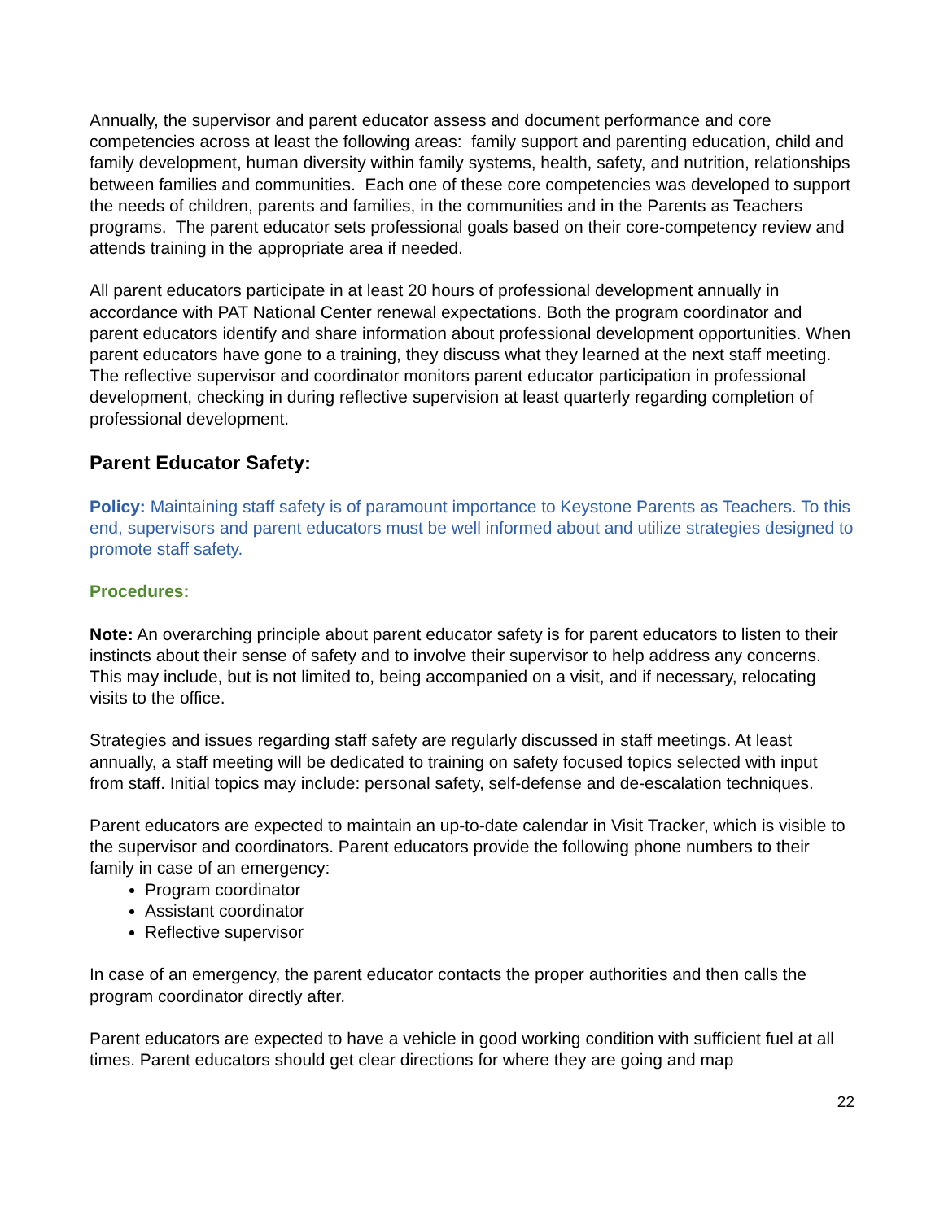Annually, the supervisor and parent educator assess and document performance and core competencies across at least the following areas: family support and parenting education, child and family development, human diversity within family systems, health, safety, and nutrition, relationships between families and communities. Each one of these core competencies was developed to support the needs of children, parents and families, in the communities and in the Parents as Teachers programs. The parent educator sets professional goals based on their core-competency review and attends training in the appropriate area if needed.
All parent educators participate in at least 20 hours of professional development annually in accordance with PAT National Center renewal expectations. Both the program coordinator and parent educators identify and share information about professional development opportunities. When parent educators have gone to a training, they discuss what they learned at the next staff meeting. The reflective supervisor and coordinator monitors parent educator participation in professional development, checking in during reflective supervision at least quarterly regarding completion of professional development.
Parent Educator Safety:
Policy: Maintaining staff safety is of paramount importance to Keystone Parents as Teachers. To this end, supervisors and parent educators must be well informed about and utilize strategies designed to promote staff safety.
Procedures:
Note: An overarching principle about parent educator safety is for parent educators to listen to their instincts about their sense of safety and to involve their supervisor to help address any concerns. This may include, but is not limited to, being accompanied on a visit, and if necessary, relocating visits to the office.
Strategies and issues regarding staff safety are regularly discussed in staff meetings. At least annually, a staff meeting will be dedicated to training on safety focused topics selected with input from staff. Initial topics may include: personal safety, self-defense and de-escalation techniques.
Parent educators are expected to maintain an up-to-date calendar in Visit Tracker, which is visible to the supervisor and coordinators. Parent educators provide the following phone numbers to their family in case of an emergency:
Program coordinator
Assistant coordinator
Reflective supervisor
In case of an emergency, the parent educator contacts the proper authorities and then calls the program coordinator directly after.
Parent educators are expected to have a vehicle in good working condition with sufficient fuel at all times. Parent educators should get clear directions for where they are going and map
22